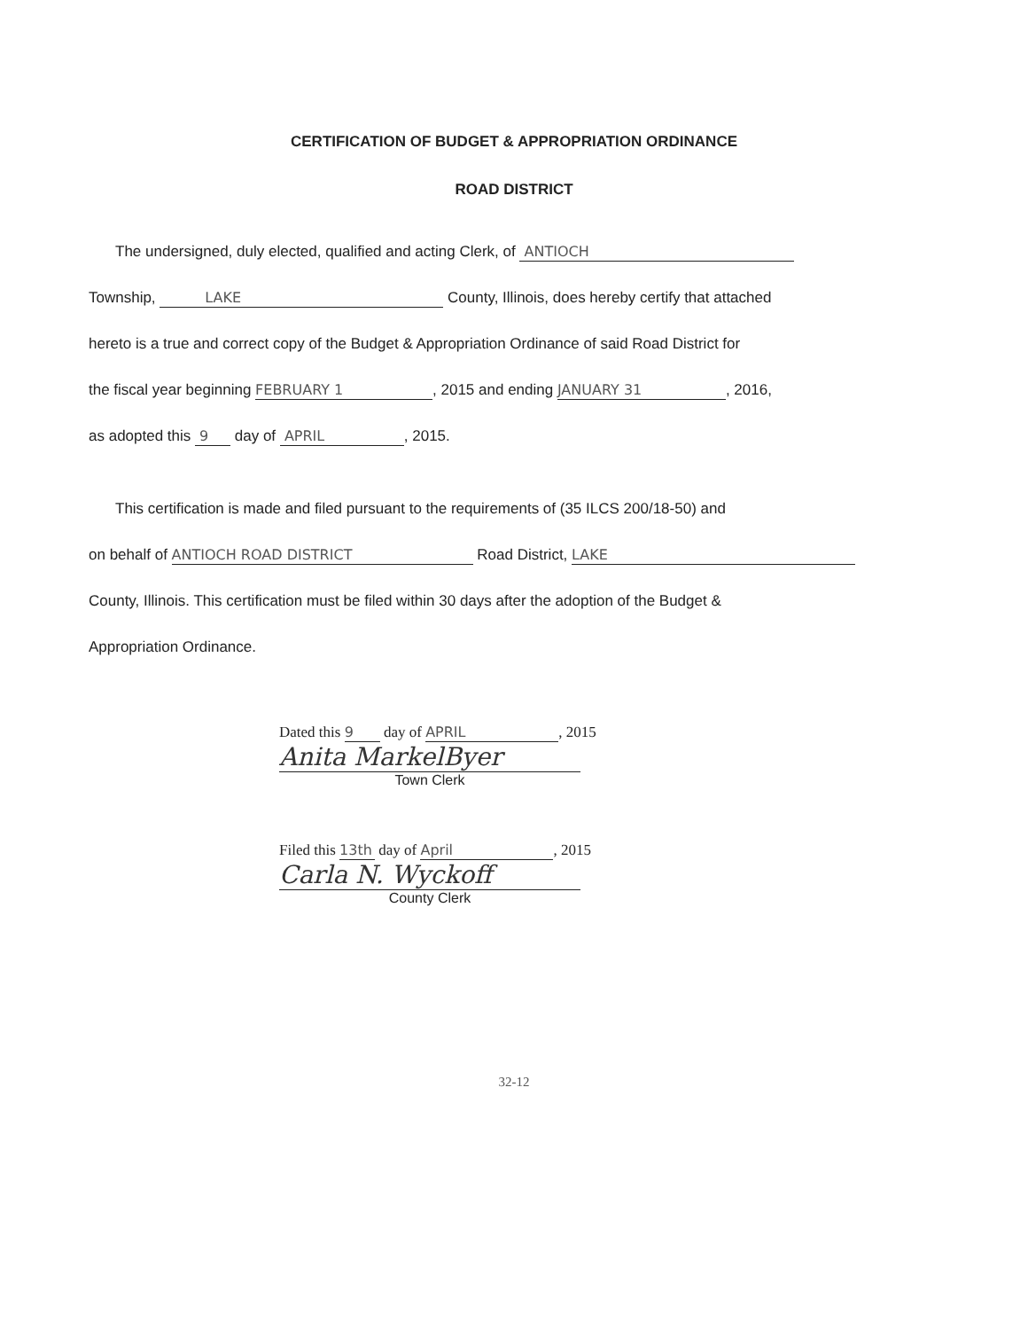CERTIFICATION OF BUDGET & APPROPRIATION ORDINANCE
ROAD DISTRICT
The undersigned, duly elected, qualified and acting Clerk, of ANTIOCH
Township, LAKE County, Illinois, does hereby certify that attached
hereto is a true and correct copy of the Budget & Appropriation Ordinance of said Road District for
the fiscal year beginning FEBRUARY 1, 2015 and ending JANUARY 31, 2016,
as adopted this 9 day of APRIL, 2015.
This certification is made and filed pursuant to the requirements of (35 ILCS 200/18-50) and
on behalf of ANTIOCH ROAD DISTRICT Road District, LAKE
County, Illinois. This certification must be filed within 30 days after the adoption of the Budget &
Appropriation Ordinance.
Dated this 9 day of APRIL, 2015
Anita MarkelByer
Town Clerk
Filed this 13th day of April, 2015
Carla N. Wyckoff
County Clerk
32-12